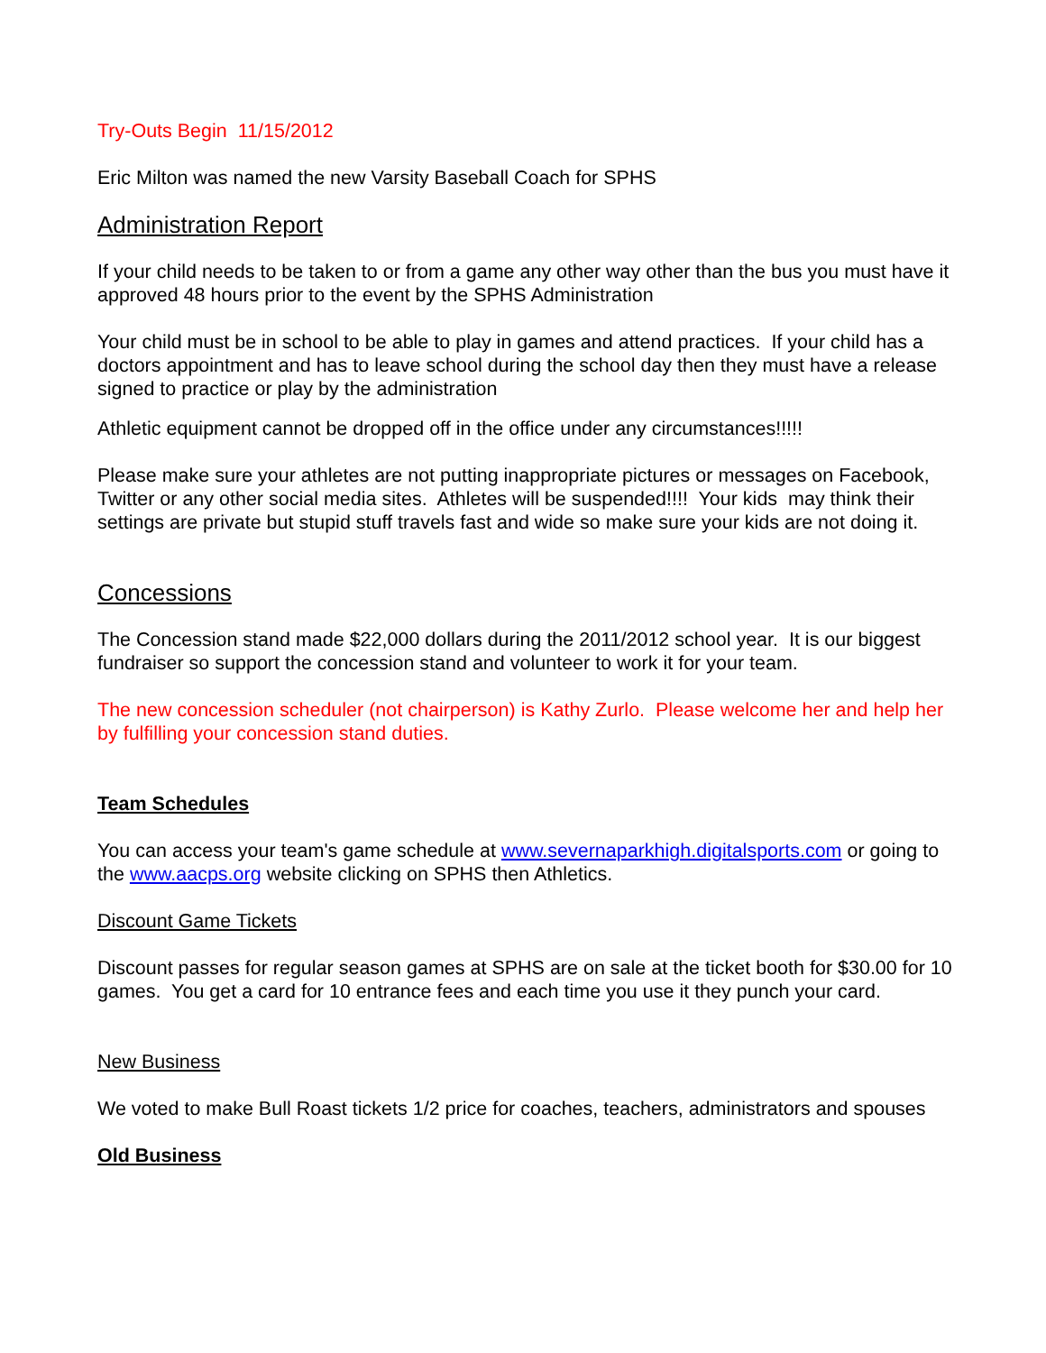Try-Outs Begin 11/15/2012
Eric Milton was named the new Varsity Baseball Coach for SPHS
Administration Report
If your child needs to be taken to or from a game any other way other than the bus you must have it approved 48 hours prior to the event by the SPHS Administration
Your child must be in school to be able to play in games and attend practices. If your child has a doctors appointment and has to leave school during the school day then they must have a release signed to practice or play by the administration
Athletic equipment cannot be dropped off in the office under any circumstances!!!!!
Please make sure your athletes are not putting inappropriate pictures or messages on Facebook, Twitter or any other social media sites. Athletes will be suspended!!!! Your kids may think their settings are private but stupid stuff travels fast and wide so make sure your kids are not doing it.
Concessions
The Concession stand made $22,000 dollars during the 2011/2012 school year. It is our biggest fundraiser so support the concession stand and volunteer to work it for your team.
The new concession scheduler (not chairperson) is Kathy Zurlo. Please welcome her and help her by fulfilling your concession stand duties.
Team Schedules
You can access your team's game schedule at www.severnaparkhigh.digitalsports.com or going to the www.aacps.org website clicking on SPHS then Athletics.
Discount Game Tickets
Discount passes for regular season games at SPHS are on sale at the ticket booth for $30.00 for 10 games. You get a card for 10 entrance fees and each time you use it they punch your card.
New Business
We voted to make Bull Roast tickets 1/2 price for coaches, teachers, administrators and spouses
Old Business